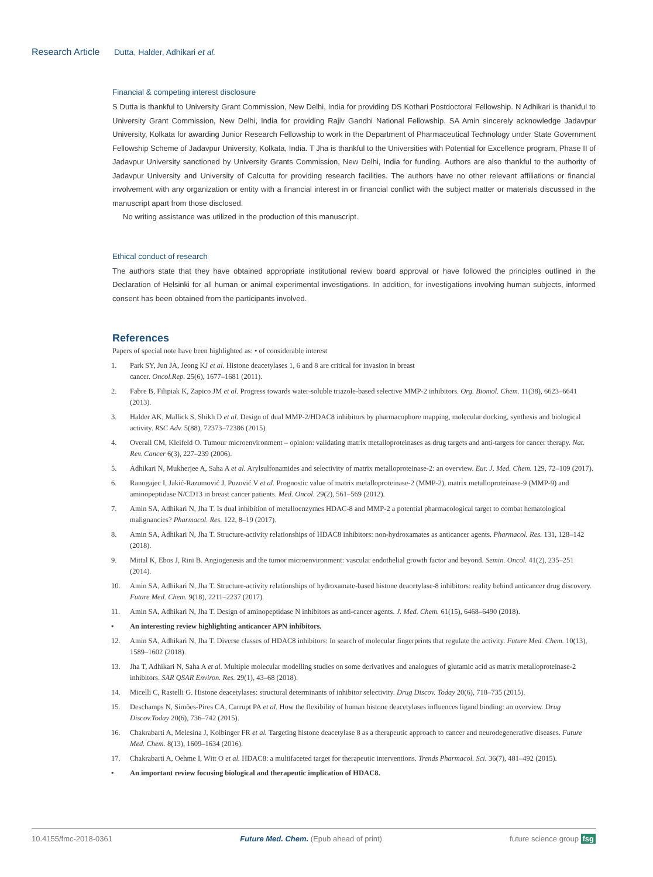Research Article Dutta, Halder, Adhikari et al.
Financial & competing interest disclosure
S Dutta is thankful to University Grant Commission, New Delhi, India for providing DS Kothari Postdoctoral Fellowship. N Adhikari is thankful to University Grant Commission, New Delhi, India for providing Rajiv Gandhi National Fellowship. SA Amin sincerely acknowledge Jadavpur University, Kolkata for awarding Junior Research Fellowship to work in the Department of Pharmaceutical Technology under State Government Fellowship Scheme of Jadavpur University, Kolkata, India. T Jha is thankful to the Universities with Potential for Excellence program, Phase II of Jadavpur University sanctioned by University Grants Commission, New Delhi, India for funding. Authors are also thankful to the authority of Jadavpur University and University of Calcutta for providing research facilities. The authors have no other relevant affiliations or financial involvement with any organization or entity with a financial interest in or financial conflict with the subject matter or materials discussed in the manuscript apart from those disclosed.
No writing assistance was utilized in the production of this manuscript.
Ethical conduct of research
The authors state that they have obtained appropriate institutional review board approval or have followed the principles outlined in the Declaration of Helsinki for all human or animal experimental investigations. In addition, for investigations involving human subjects, informed consent has been obtained from the participants involved.
References
Papers of special note have been highlighted as: • of considerable interest
1. Park SY, Jun JA, Jeong KJ et al. Histone deacetylases 1, 6 and 8 are critical for invasion in breast
cancer. Oncol.Rep. 25(6), 1677–1681 (2011).
2. Fabre B, Filipiak K, Zapico JM et al. Progress towards water-soluble triazole-based selective MMP-2 inhibitors. Org. Biomol. Chem. 11(38), 6623–6641 (2013).
3. Halder AK, Mallick S, Shikh D et al. Design of dual MMP-2/HDAC8 inhibitors by pharmacophore mapping, molecular docking, synthesis and biological activity. RSC Adv. 5(88), 72373–72386 (2015).
4. Overall CM, Kleifeld O. Tumour microenvironment – opinion: validating matrix metalloproteinases as drug targets and anti-targets for cancer therapy. Nat. Rev. Cancer 6(3), 227–239 (2006).
5. Adhikari N, Mukherjee A, Saha A et al. Arylsulfonamides and selectivity of matrix metalloproteinase-2: an overview. Eur. J. Med. Chem. 129, 72–109 (2017).
6. Ranogajec I, Jakić-Razumović J, Puzović V et al. Prognostic value of matrix metalloproteinase-2 (MMP-2), matrix metalloproteinase-9 (MMP-9) and aminopeptidase N/CD13 in breast cancer patients. Med. Oncol. 29(2), 561–569 (2012).
7. Amin SA, Adhikari N, Jha T. Is dual inhibition of metalloenzymes HDAC-8 and MMP-2 a potential pharmacological target to combat hematological malignancies? Pharmacol. Res. 122, 8–19 (2017).
8. Amin SA, Adhikari N, Jha T. Structure-activity relationships of HDAC8 inhibitors: non-hydroxamates as anticancer agents. Pharmacol. Res. 131, 128–142 (2018).
9. Mittal K, Ebos J, Rini B. Angiogenesis and the tumor microenvironment: vascular endothelial growth factor and beyond. Semin. Oncol. 41(2), 235–251 (2014).
10. Amin SA, Adhikari N, Jha T. Structure-activity relationships of hydroxamate-based histone deacetylase-8 inhibitors: reality behind anticancer drug discovery. Future Med. Chem. 9(18), 2211–2237 (2017).
11. Amin SA, Adhikari N, Jha T. Design of aminopeptidase N inhibitors as anti-cancer agents. J. Med. Chem. 61(15), 6468–6490 (2018).
• An interesting review highlighting anticancer APN inhibitors.
12. Amin SA, Adhikari N, Jha T. Diverse classes of HDAC8 inhibitors: In search of molecular fingerprints that regulate the activity. Future Med. Chem. 10(13), 1589–1602 (2018).
13. Jha T, Adhikari N, Saha A et al. Multiple molecular modelling studies on some derivatives and analogues of glutamic acid as matrix metalloproteinase-2 inhibitors. SAR QSAR Environ. Res. 29(1), 43–68 (2018).
14. Micelli C, Rastelli G. Histone deacetylases: structural determinants of inhibitor selectivity. Drug Discov. Today 20(6), 718–735 (2015).
15. Deschamps N, Simões-Pires CA, Carrupt PA et al. How the flexibility of human histone deacetylases influences ligand binding: an overview. Drug Discov.Today 20(6), 736–742 (2015).
16. Chakrabarti A, Melesina J, Kolbinger FR et al. Targeting histone deacetylase 8 as a therapeutic approach to cancer and neurodegenerative diseases. Future Med. Chem. 8(13), 1609–1634 (2016).
17. Chakrabarti A, Oehme I, Witt O et al. HDAC8: a multifaceted target for therapeutic interventions. Trends Pharmacol. Sci. 36(7), 481–492 (2015).
• An important review focusing biological and therapeutic implication of HDAC8.
10.4155/fmc-2018-0361 Future Med. Chem. (Epub ahead of print) future science group fsg